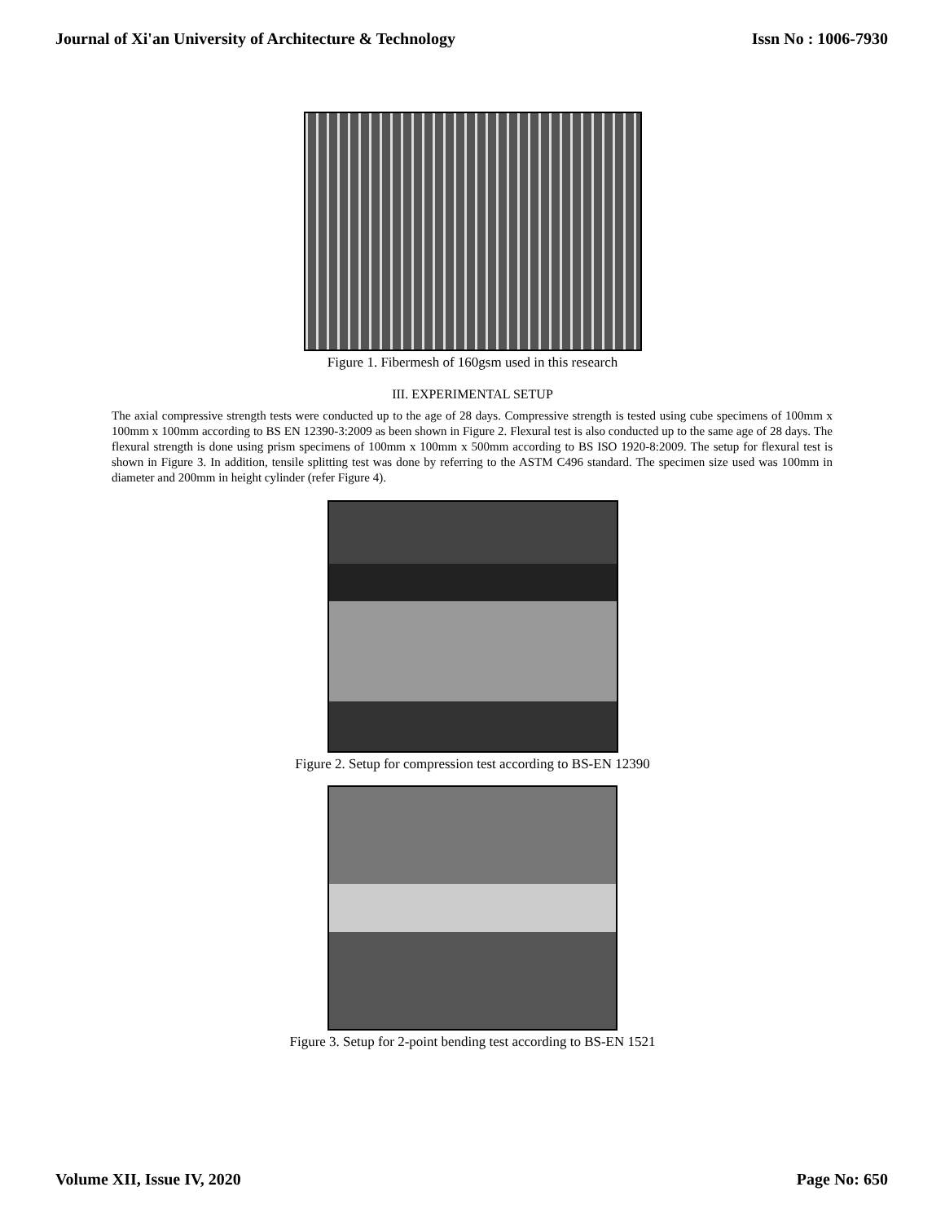Journal of Xi'an University of Architecture & Technology Issn No : 1006-7930
Figure 1. Fibermesh of 160gsm used in this research
III. EXPERIMENTAL SETUP
The axial compressive strength tests were conducted up to the age of 28 days. Compressive strength is tested using cube specimens of 100mm x 100mm x 100mm according to BS EN 12390-3:2009 as been shown in Figure 2. Flexural test is also conducted up to the same age of 28 days. The flexural strength is done using prism specimens of 100mm x 100mm x 500mm according to BS ISO 1920-8:2009. The setup for flexural test is shown in Figure 3. In addition, tensile splitting test was done by referring to the ASTM C496 standard. The specimen size used was 100mm in diameter and 200mm in height cylinder (refer Figure 4).
Figure 2. Setup for compression test according to BS-EN 12390
Figure 3. Setup for 2-point bending test according to BS-EN 1521
Volume XII, Issue IV, 2020 Page No: 650